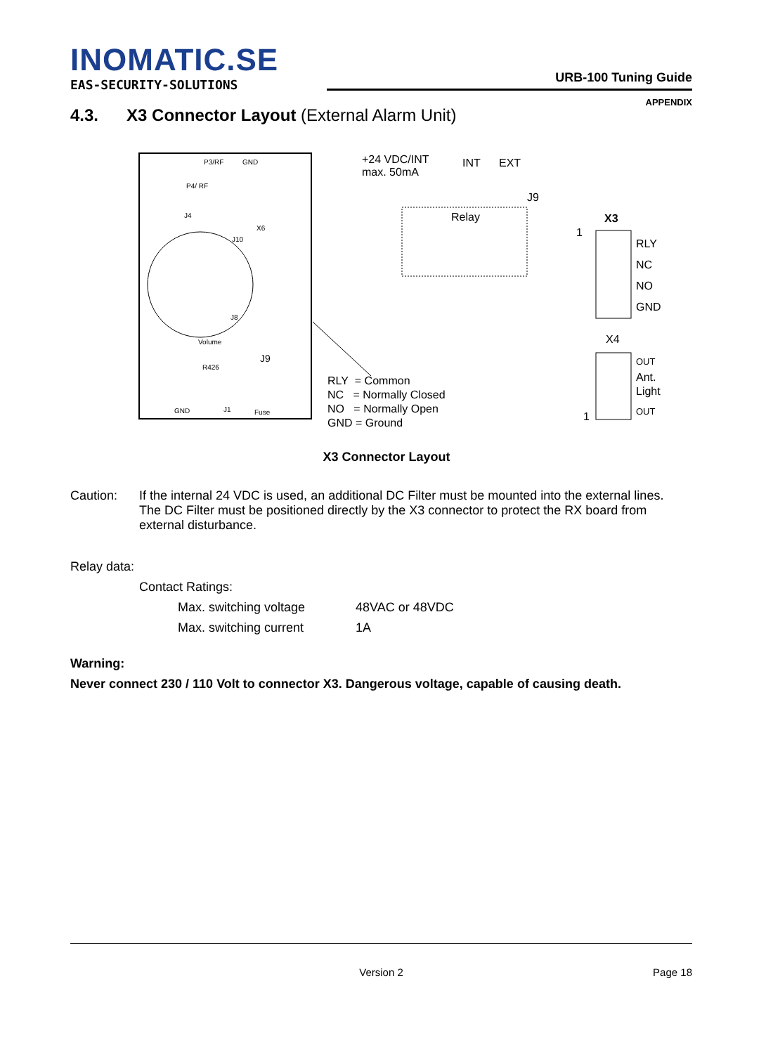INOMATIC.SE
EAS-SECURITY-SOLUTIONS
URB-100 Tuning Guide
APPENDIX
4.3. X3 Connector Layout (External Alarm Unit)
P3/RF
GND
P4/ RF
J4
X6
J10
J8
Volume
J9
R426
GND
J1
Fuse
+24 VDC/INT
max. 50mA
INT
EXT
J9
Relay
X3
1
RLY
NC
NO
GND
X4
OUT
Ant.
Light
OUT
1
RLY = Common
NC = Normally Closed
NO = Normally Open
GND = Ground
X3 Connector Layout
Caution: If the internal 24 VDC is used, an additional DC Filter must be mounted into the external lines. The DC Filter must be positioned directly by the X3 connector to protect the RX board from external disturbance.
Relay data:
Contact Ratings:
Max. switching voltage 48VAC or 48VDC
Max. switching current 1A
Warning:
Never connect 230 / 110 Volt to connector X3. Dangerous voltage, capable of causing death.
Version 2 Page 18